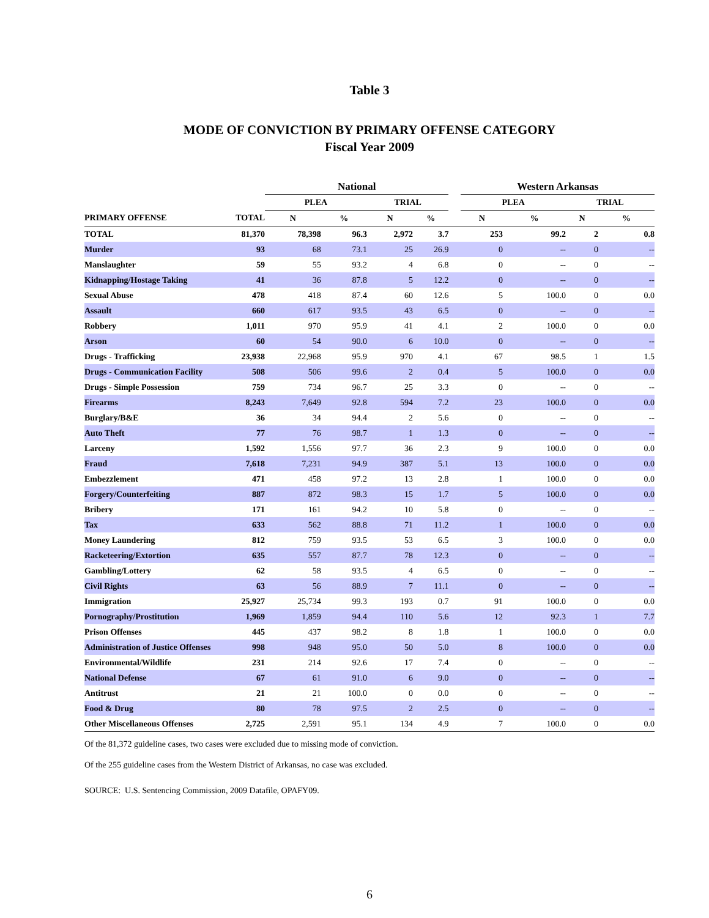Table 3
MODE OF CONVICTION BY PRIMARY OFFENSE CATEGORY
Fiscal Year 2009
| | | National | | | | | Western Arkansas | | | |
| --- | --- | --- | --- | --- | --- | --- | --- | --- | --- | --- |
| | | PLEA | | TRIAL | | | PLEA | | TRIAL | |
| PRIMARY OFFENSE | TOTAL | N | % | N | % | | N | % | N | % |
| TOTAL | 81,370 | 78,398 | 96.3 | 2,972 | 3.7 | | 253 | 99.2 | 2 | 0.8 |
| Murder | 93 | 68 | 73.1 | 25 | 26.9 | | 0 | -- | 0 | -- |
| Manslaughter | 59 | 55 | 93.2 | 4 | 6.8 | | 0 | -- | 0 | -- |
| Kidnapping/Hostage Taking | 41 | 36 | 87.8 | 5 | 12.2 | | 0 | -- | 0 | -- |
| Sexual Abuse | 478 | 418 | 87.4 | 60 | 12.6 | | 5 | 100.0 | 0 | 0.0 |
| Assault | 660 | 617 | 93.5 | 43 | 6.5 | | 0 | -- | 0 | -- |
| Robbery | 1,011 | 970 | 95.9 | 41 | 4.1 | | 2 | 100.0 | 0 | 0.0 |
| Arson | 60 | 54 | 90.0 | 6 | 10.0 | | 0 | -- | 0 | -- |
| Drugs - Trafficking | 23,938 | 22,968 | 95.9 | 970 | 4.1 | | 67 | 98.5 | 1 | 1.5 |
| Drugs - Communication Facility | 508 | 506 | 99.6 | 2 | 0.4 | | 5 | 100.0 | 0 | 0.0 |
| Drugs - Simple Possession | 759 | 734 | 96.7 | 25 | 3.3 | | 0 | -- | 0 | -- |
| Firearms | 8,243 | 7,649 | 92.8 | 594 | 7.2 | | 23 | 100.0 | 0 | 0.0 |
| Burglary/B&E | 36 | 34 | 94.4 | 2 | 5.6 | | 0 | -- | 0 | -- |
| Auto Theft | 77 | 76 | 98.7 | 1 | 1.3 | | 0 | -- | 0 | -- |
| Larceny | 1,592 | 1,556 | 97.7 | 36 | 2.3 | | 9 | 100.0 | 0 | 0.0 |
| Fraud | 7,618 | 7,231 | 94.9 | 387 | 5.1 | | 13 | 100.0 | 0 | 0.0 |
| Embezzlement | 471 | 458 | 97.2 | 13 | 2.8 | | 1 | 100.0 | 0 | 0.0 |
| Forgery/Counterfeiting | 887 | 872 | 98.3 | 15 | 1.7 | | 5 | 100.0 | 0 | 0.0 |
| Bribery | 171 | 161 | 94.2 | 10 | 5.8 | | 0 | -- | 0 | -- |
| Tax | 633 | 562 | 88.8 | 71 | 11.2 | | 1 | 100.0 | 0 | 0.0 |
| Money Laundering | 812 | 759 | 93.5 | 53 | 6.5 | | 3 | 100.0 | 0 | 0.0 |
| Racketeering/Extortion | 635 | 557 | 87.7 | 78 | 12.3 | | 0 | -- | 0 | -- |
| Gambling/Lottery | 62 | 58 | 93.5 | 4 | 6.5 | | 0 | -- | 0 | -- |
| Civil Rights | 63 | 56 | 88.9 | 7 | 11.1 | | 0 | -- | 0 | -- |
| Immigration | 25,927 | 25,734 | 99.3 | 193 | 0.7 | | 91 | 100.0 | 0 | 0.0 |
| Pornography/Prostitution | 1,969 | 1,859 | 94.4 | 110 | 5.6 | | 12 | 92.3 | 1 | 7.7 |
| Prison Offenses | 445 | 437 | 98.2 | 8 | 1.8 | | 1 | 100.0 | 0 | 0.0 |
| Administration of Justice Offenses | 998 | 948 | 95.0 | 50 | 5.0 | | 8 | 100.0 | 0 | 0.0 |
| Environmental/Wildlife | 231 | 214 | 92.6 | 17 | 7.4 | | 0 | -- | 0 | -- |
| National Defense | 67 | 61 | 91.0 | 6 | 9.0 | | 0 | -- | 0 | -- |
| Antitrust | 21 | 21 | 100.0 | 0 | 0.0 | | 0 | -- | 0 | -- |
| Food & Drug | 80 | 78 | 97.5 | 2 | 2.5 | | 0 | -- | 0 | -- |
| Other Miscellaneous Offenses | 2,725 | 2,591 | 95.1 | 134 | 4.9 | | 7 | 100.0 | 0 | 0.0 |
Of the 81,372 guideline cases, two cases were excluded due to missing mode of conviction.
Of the 255 guideline cases from the Western District of Arkansas, no case was excluded.
SOURCE: U.S. Sentencing Commission, 2009 Datafile, OPAFY09.
6